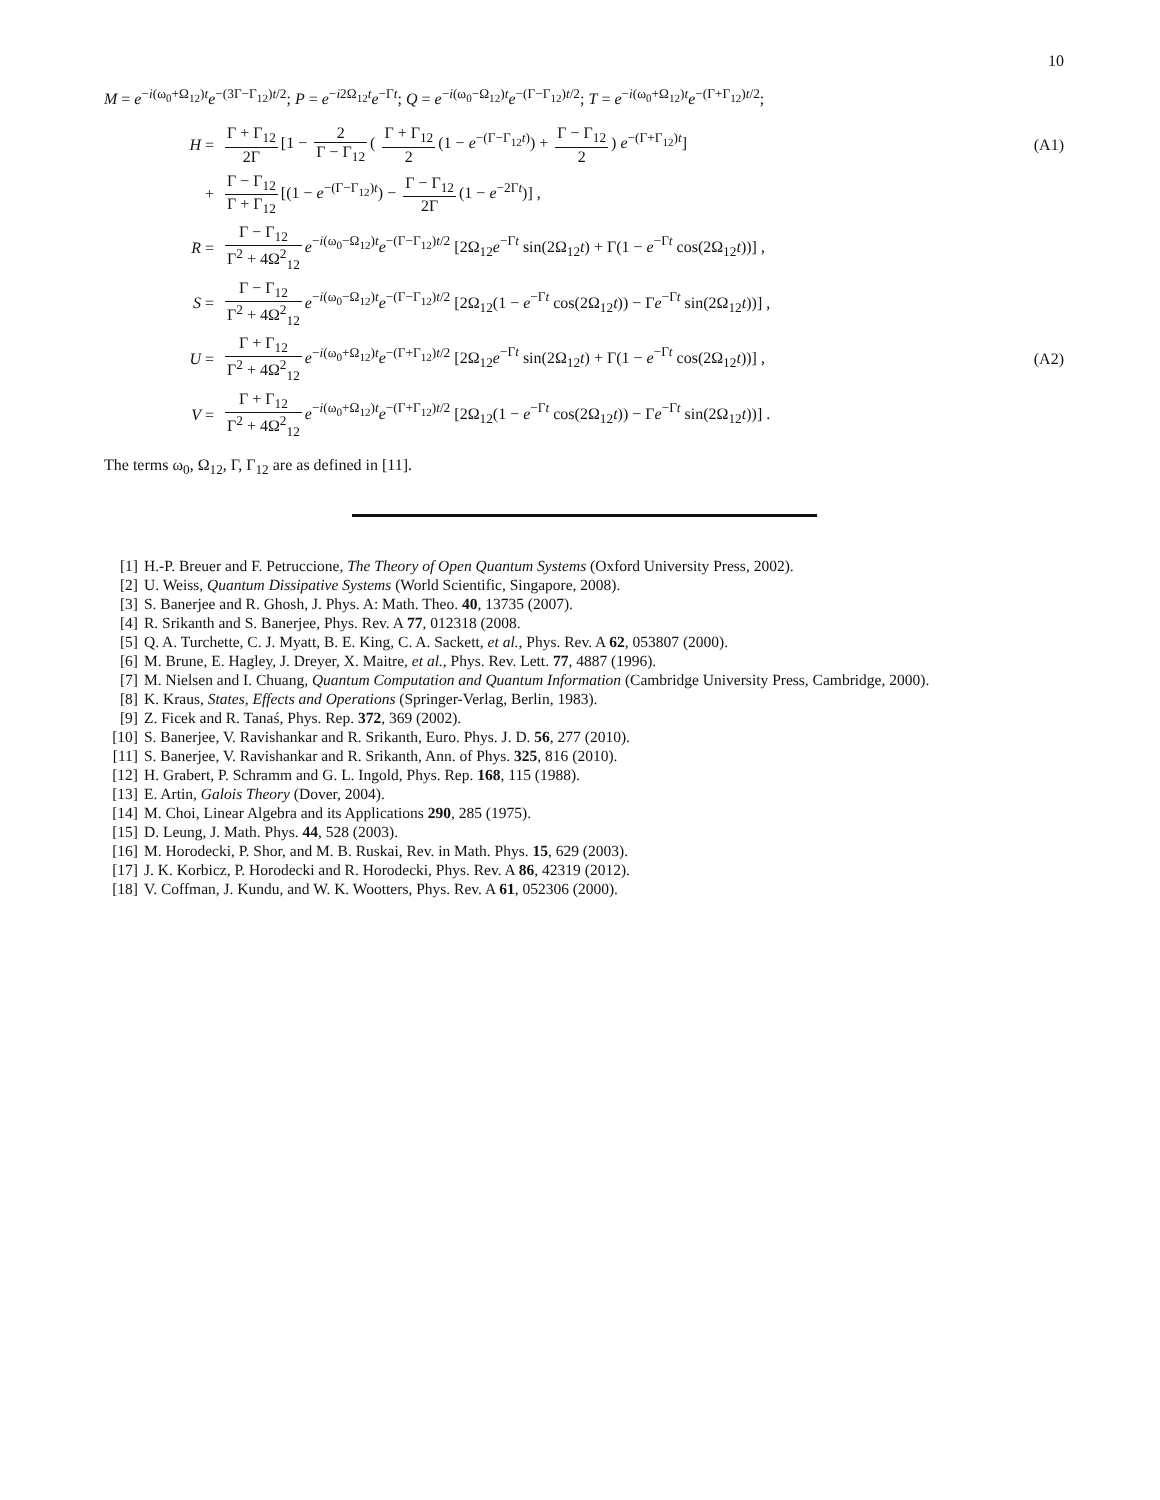10
M = e<sup>−i(ω<sub>0</sub>+Ω<sub>12</sub>)t</sup>e<sup>−(3Γ−Γ<sub>12</sub>)t/2</sup>; P = e<sup>−i2Ω<sub>12</sub>t</sup>e<sup>−Γt</sup>; Q = e<sup>−i(ω<sub>0</sub>−Ω<sub>12</sub>)t</sup>e<sup>−(Γ−Γ<sub>12</sub>)t/2</sup>; T = e<sup>−i(ω<sub>0</sub>+Ω<sub>12</sub>)t</sup>e<sup>−(Γ+Γ<sub>12</sub>)t/2</sup>;
H =
Γ + Γ<sub>12</sub> 2Γ [1 − 2 Γ − Γ<sub>12</sub> ( Γ + Γ<sub>12</sub> 2 (1 − e<sup>−(Γ−Γ<sub>12</sub>t)</sup>) + Γ − Γ<sub>12</sub> 2) e<sup>−(Γ+Γ<sub>12</sub>)t</sup>]
(A1)
+
Γ − Γ<sub>12</sub> Γ + Γ<sub>12</sub> [(1 − e<sup>−(Γ−Γ<sub>12</sub>)t</sup>) − Γ − Γ<sub>12</sub> 2Γ (1 − e<sup>−2Γt</sup>)] ,
R =
Γ − Γ<sub>12</sub> Γ<sup>2</sup> + 4Ω<sup>2</sup><sub>12</sub> e<sup>−i(ω<sub>0</sub>−Ω<sub>12</sub>)t</sup>e<sup>−(Γ−Γ<sub>12</sub>)t/2</sup> [2Ω<sub>12</sub>e<sup>−Γt</sup> sin(2Ω<sub>12</sub>t) + Γ(1 − e<sup>−Γt</sup> cos(2Ω<sub>12</sub>t))] ,
S =
Γ − Γ<sub>12</sub> Γ<sup>2</sup> + 4Ω<sup>2</sup><sub>12</sub> e<sup>−i(ω<sub>0</sub>−Ω<sub>12</sub>)t</sup>e<sup>−(Γ−Γ<sub>12</sub>)t/2</sup> [2Ω<sub>12</sub>(1 − e<sup>−Γt</sup> cos(2Ω<sub>12</sub>t)) − Γe<sup>−Γt</sup> sin(2Ω<sub>12</sub>t))] ,
U =
Γ + Γ<sub>12</sub> Γ<sup>2</sup> + 4Ω<sup>2</sup><sub>12</sub> e<sup>−i(ω<sub>0</sub>+Ω<sub>12</sub>)t</sup>e<sup>−(Γ+Γ<sub>12</sub>)t/2</sup> [2Ω<sub>12</sub>e<sup>−Γt</sup> sin(2Ω<sub>12</sub>t) + Γ(1 − e<sup>−Γt</sup> cos(2Ω<sub>12</sub>t))] ,
(A2)
V =
Γ + Γ<sub>12</sub> Γ<sup>2</sup> + 4Ω<sup>2</sup><sub>12</sub> e<sup>−i(ω<sub>0</sub>+Ω<sub>12</sub>)t</sup>e<sup>−(Γ+Γ<sub>12</sub>)t/2</sup> [2Ω<sub>12</sub>(1 − e<sup>−Γt</sup> cos(2Ω<sub>12</sub>t)) − Γe<sup>−Γt</sup> sin(2Ω<sub>12</sub>t))] .
The terms ω<sub>0</sub>, Ω<sub>12</sub>, Γ, Γ<sub>12</sub> are as defined in [11].
[1] H.-P. Breuer and F. Petruccione, The Theory of Open Quantum Systems (Oxford University Press, 2002).
[2] U. Weiss, Quantum Dissipative Systems (World Scientific, Singapore, 2008).
[3] S. Banerjee and R. Ghosh, J. Phys. A: Math. Theo. 40, 13735 (2007).
[4] R. Srikanth and S. Banerjee, Phys. Rev. A 77, 012318 (2008.
[5] Q. A. Turchette, C. J. Myatt, B. E. King, C. A. Sackett, et al., Phys. Rev. A 62, 053807 (2000).
[6] M. Brune, E. Hagley, J. Dreyer, X. Maitre, et al., Phys. Rev. Lett. 77, 4887 (1996).
[7] M. Nielsen and I. Chuang, Quantum Computation and Quantum Information (Cambridge University Press, Cambridge, 2000).
[8] K. Kraus, States, Effects and Operations (Springer-Verlag, Berlin, 1983).
[9] Z. Ficek and R. Tanaś, Phys. Rep. 372, 369 (2002).
[10] S. Banerjee, V. Ravishankar and R. Srikanth, Euro. Phys. J. D. 56, 277 (2010).
[11] S. Banerjee, V. Ravishankar and R. Srikanth, Ann. of Phys. 325, 816 (2010).
[12] H. Grabert, P. Schramm and G. L. Ingold, Phys. Rep. 168, 115 (1988).
[13] E. Artin, Galois Theory (Dover, 2004).
[14] M. Choi, Linear Algebra and its Applications 290, 285 (1975).
[15] D. Leung, J. Math. Phys. 44, 528 (2003).
[16] M. Horodecki, P. Shor, and M. B. Ruskai, Rev. in Math. Phys. 15, 629 (2003).
[17] J. K. Korbicz, P. Horodecki and R. Horodecki, Phys. Rev. A 86, 42319 (2012).
[18] V. Coffman, J. Kundu, and W. K. Wootters, Phys. Rev. A 61, 052306 (2000).